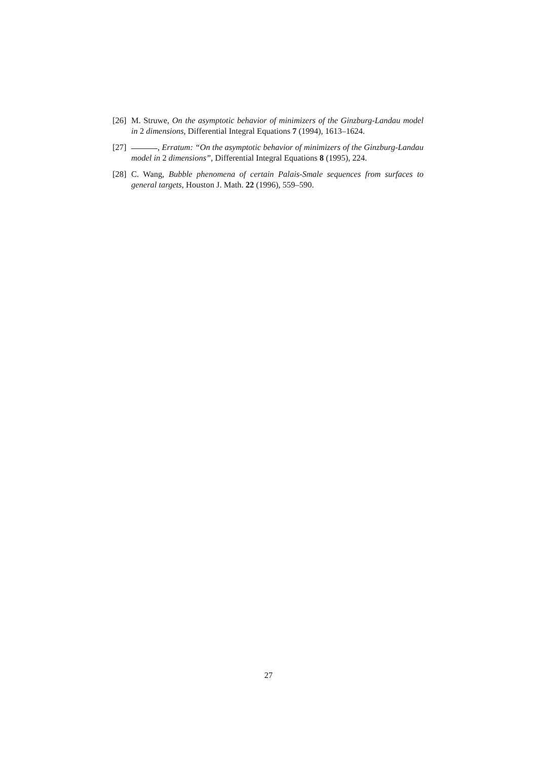[26] M. Struwe, On the asymptotic behavior of minimizers of the Ginzburg-Landau model in 2 dimensions, Differential Integral Equations 7 (1994), 1613–1624.
[27] , Erratum: “On the asymptotic behavior of minimizers of the Ginzburg-Landau model in 2 dimensions”, Differential Integral Equations 8 (1995), 224.
[28] C. Wang, Bubble phenomena of certain Palais-Smale sequences from surfaces to general targets, Houston J. Math. 22 (1996), 559–590.
27